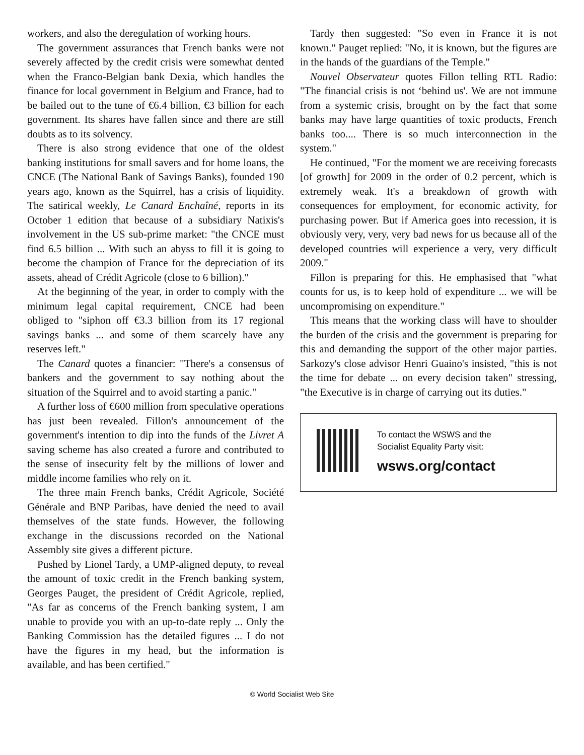workers, and also the deregulation of working hours.
The government assurances that French banks were not severely affected by the credit crisis were somewhat dented when the Franco-Belgian bank Dexia, which handles the finance for local government in Belgium and France, had to be bailed out to the tune of €6.4 billion, €3 billion for each government. Its shares have fallen since and there are still doubts as to its solvency.
There is also strong evidence that one of the oldest banking institutions for small savers and for home loans, the CNCE (The National Bank of Savings Banks), founded 190 years ago, known as the Squirrel, has a crisis of liquidity. The satirical weekly, Le Canard Enchaîné, reports in its October 1 edition that because of a subsidiary Natixis's involvement in the US sub-prime market: "the CNCE must find 6.5 billion ... With such an abyss to fill it is going to become the champion of France for the depreciation of its assets, ahead of Crédit Agricole (close to 6 billion)."
At the beginning of the year, in order to comply with the minimum legal capital requirement, CNCE had been obliged to "siphon off €3.3 billion from its 17 regional savings banks ... and some of them scarcely have any reserves left."
The Canard quotes a financier: "There's a consensus of bankers and the government to say nothing about the situation of the Squirrel and to avoid starting a panic."
A further loss of €600 million from speculative operations has just been revealed. Fillon's announcement of the government's intention to dip into the funds of the Livret A saving scheme has also created a furore and contributed to the sense of insecurity felt by the millions of lower and middle income families who rely on it.
The three main French banks, Crédit Agricole, Société Générale and BNP Paribas, have denied the need to avail themselves of the state funds. However, the following exchange in the discussions recorded on the National Assembly site gives a different picture.
Pushed by Lionel Tardy, a UMP-aligned deputy, to reveal the amount of toxic credit in the French banking system, Georges Pauget, the president of Crédit Agricole, replied, "As far as concerns of the French banking system, I am unable to provide you with an up-to-date reply ... Only the Banking Commission has the detailed figures ... I do not have the figures in my head, but the information is available, and has been certified."
Tardy then suggested: "So even in France it is not known." Pauget replied: "No, it is known, but the figures are in the hands of the guardians of the Temple."
Nouvel Observateur quotes Fillon telling RTL Radio: "The financial crisis is not ‘behind us'. We are not immune from a systemic crisis, brought on by the fact that some banks may have large quantities of toxic products, French banks too.... There is so much interconnection in the system."
He continued, "For the moment we are receiving forecasts [of growth] for 2009 in the order of 0.2 percent, which is extremely weak. It's a breakdown of growth with consequences for employment, for economic activity, for purchasing power. But if America goes into recession, it is obviously very, very, very bad news for us because all of the developed countries will experience a very, very difficult 2009."
Fillon is preparing for this. He emphasised that "what counts for us, is to keep hold of expenditure ... we will be uncompromising on expenditure."
This means that the working class will have to shoulder the burden of the crisis and the government is preparing for this and demanding the support of the other major parties. Sarkozy's close advisor Henri Guaino's insisted, "this is not the time for debate ... on every decision taken" stressing, "the Executive is in charge of carrying out its duties."
To contact the WSWS and the
Socialist Equality Party visit:
wsws.org/contact
© World Socialist Web Site